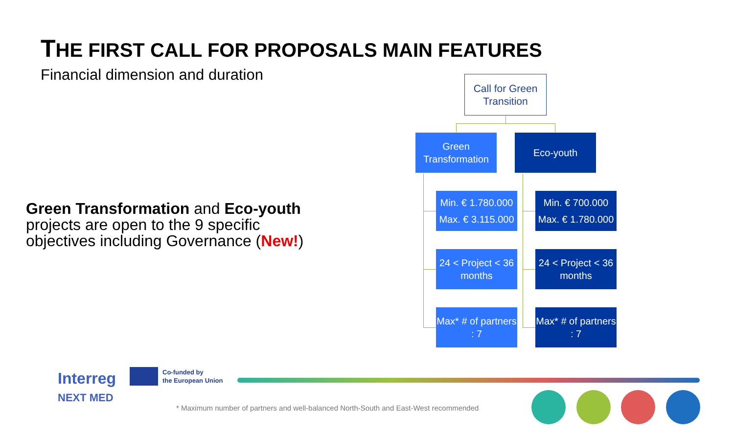THE FIRST CALL FOR PROPOSALS MAIN FEATURES
Financial dimension and duration
Green Transformation and Eco-youth projects are open to the 9 specific objectives including Governance (New!)
Call for Green Transition
Green Transformation
Eco-youth
Min. € 1.780.000
Max. € 3.115.000
Min. € 700.000
Max. € 1.780.000
24 < Project < 36 months
24 < Project < 36 months
Max* # of partners : 7
Max* # of partners : 7
Interreg
NEXT MED
Co-funded by
the European Union
* Maximum number of partners and well-balanced North-South and East-West recommended